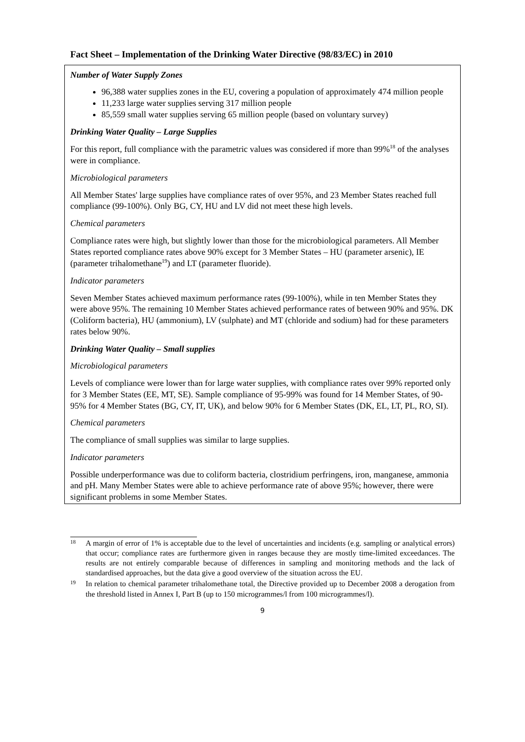Fact Sheet – Implementation of the Drinking Water Directive (98/83/EC) in 2010
Number of Water Supply Zones
96,388 water supplies zones in the EU, covering a population of approximately 474 million people
11,233 large water supplies serving 317 million people
85,559 small water supplies serving 65 million people (based on voluntary survey)
Drinking Water Quality – Large Supplies
For this report, full compliance with the parametric values was considered if more than 99%<sup>18</sup> of the analyses were in compliance.
Microbiological parameters
All Member States' large supplies have compliance rates of over 95%, and 23 Member States reached full compliance (99-100%). Only BG, CY, HU and LV did not meet these high levels.
Chemical parameters
Compliance rates were high, but slightly lower than those for the microbiological parameters. All Member States reported compliance rates above 90% except for 3 Member States – HU (parameter arsenic), IE (parameter trihalomethane<sup>19</sup>) and LT (parameter fluoride).
Indicator parameters
Seven Member States achieved maximum performance rates (99-100%), while in ten Member States they were above 95%. The remaining 10 Member States achieved performance rates of between 90% and 95%. DK (Coliform bacteria), HU (ammonium), LV (sulphate) and MT (chloride and sodium) had for these parameters rates below 90%.
Drinking Water Quality – Small supplies
Microbiological parameters
Levels of compliance were lower than for large water supplies, with compliance rates over 99% reported only for 3 Member States (EE, MT, SE). Sample compliance of 95-99% was found for 14 Member States, of 90-95% for 4 Member States (BG, CY, IT, UK), and below 90% for 6 Member States (DK, EL, LT, PL, RO, SI).
Chemical parameters
The compliance of small supplies was similar to large supplies.
Indicator parameters
Possible underperformance was due to coliform bacteria, clostridium perfringens, iron, manganese, ammonia and pH. Many Member States were able to achieve performance rate of above 95%; however, there were significant problems in some Member States.
18
A margin of error of 1% is acceptable due to the level of uncertainties and incidents (e.g. sampling or analytical errors) that occur; compliance rates are furthermore given in ranges because they are mostly time-limited exceedances. The results are not entirely comparable because of differences in sampling and monitoring methods and the lack of standardised approaches, but the data give a good overview of the situation across the EU.
19
In relation to chemical parameter trihalomethane total, the Directive provided up to December 2008 a derogation from the threshold listed in Annex I, Part B (up to 150 microgrammes/l from 100 microgrammes/l).
9